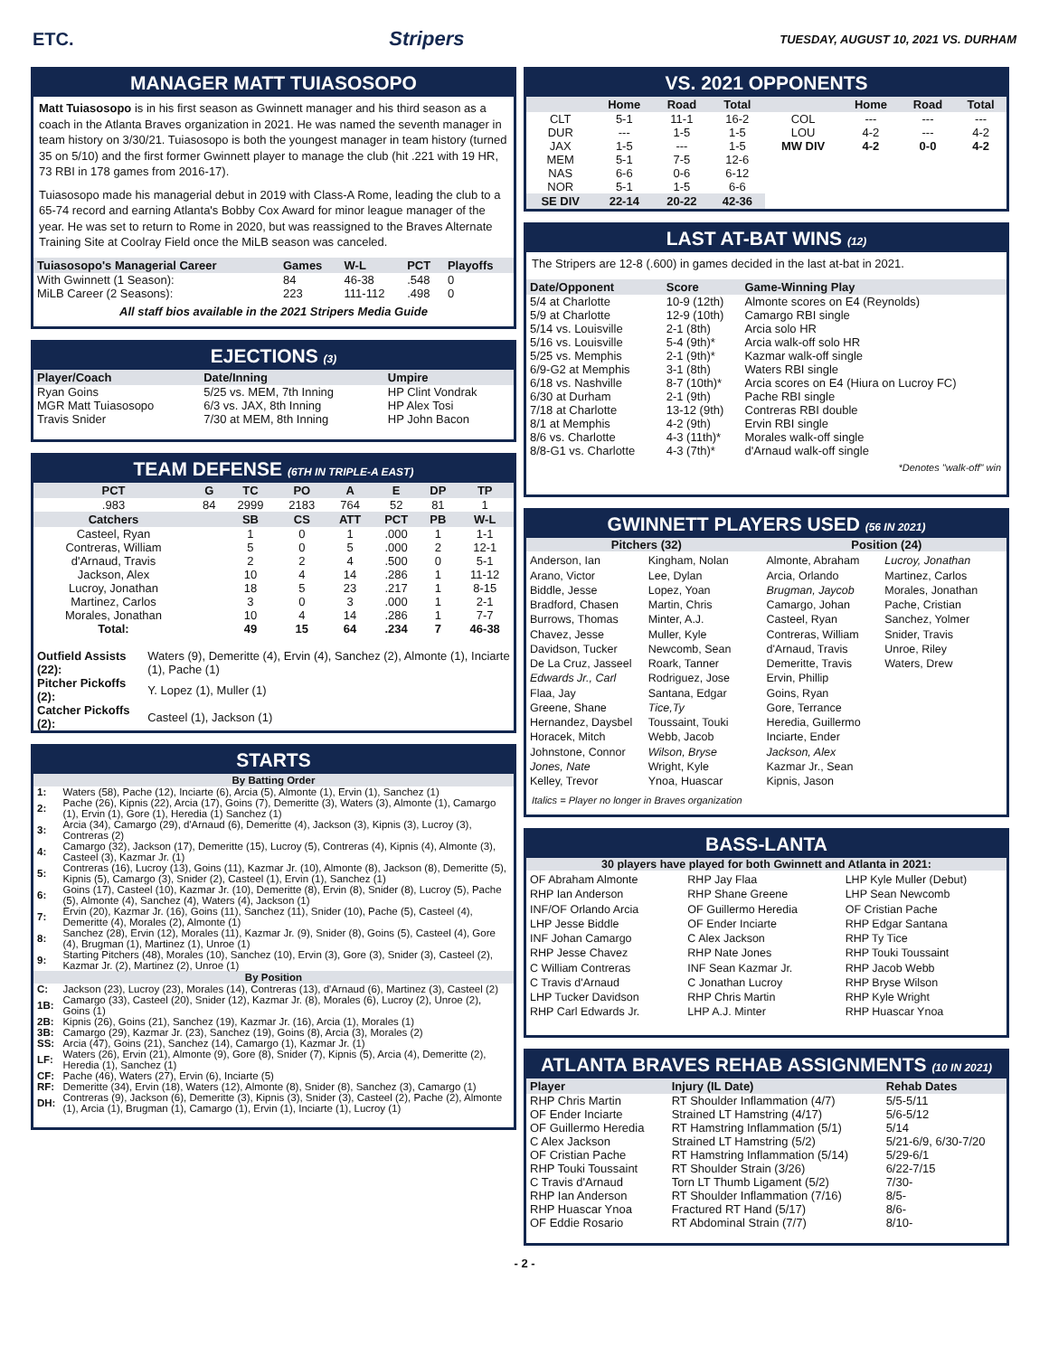ETC. Stripers TUESDAY, AUGUST 10, 2021 VS. DURHAM
MANAGER MATT TUIASOSOPO
Matt Tuiasosopo is in his first season as Gwinnett manager and his third season as a coach in the Atlanta Braves organization in 2021. He was named the seventh manager in team history on 3/30/21. Tuiasosopo is both the youngest manager in team history (turned 35 on 5/10) and the first former Gwinnett player to manage the club (hit .221 with 19 HR, 73 RBI in 178 games from 2016-17).
Tuiasosopo made his managerial debut in 2019 with Class-A Rome, leading the club to a 65-74 record and earning Atlanta's Bobby Cox Award for minor league manager of the year. He was set to return to Rome in 2020, but was reassigned to the Braves Alternate Training Site at Coolray Field once the MiLB season was canceled.
| Tuiasosopo's Managerial Career | Games | W-L | PCT | Playoffs |
| --- | --- | --- | --- | --- |
| With Gwinnett (1 Season): | 84 | 46-38 | .548 | 0 |
| MiLB Career (2 Seasons): | 223 | 111-112 | .498 | 0 |
All staff bios available in the 2021 Stripers Media Guide
EJECTIONS (3)
| Player/Coach | Date/Inning | Umpire |
| --- | --- | --- |
| Ryan Goins | 5/25 vs. MEM, 7th Inning | HP Clint Vondrak |
| MGR Matt Tuiasosopo | 6/3 vs. JAX, 8th Inning | HP Alex Tosi |
| Travis Snider | 7/30 at MEM, 8th Inning | HP John Bacon |
TEAM DEFENSE (6TH IN TRIPLE-A EAST)
| PCT | G | TC | PO | A | E | DP | TP |
| --- | --- | --- | --- | --- | --- | --- | --- |
| .983 | 84 | 2999 | 2183 | 764 | 52 | 81 | 1 |
| Catchers | | SB | CS | ATT | PCT | PB | W-L |
| Casteel, Ryan | | 1 | 0 | 1 | .000 | 1 | 1-1 |
| Contreras, William | | 5 | 0 | 5 | .000 | 2 | 12-1 |
| d'Arnaud, Travis | | 2 | 2 | 4 | .500 | 0 | 5-1 |
| Jackson, Alex | | 10 | 4 | 14 | .286 | 1 | 11-12 |
| Lucroy, Jonathan | | 18 | 5 | 23 | .217 | 1 | 8-15 |
| Martinez, Carlos | | 3 | 0 | 3 | .000 | 1 | 2-1 |
| Morales, Jonathan | | 10 | 4 | 14 | .286 | 1 | 7-7 |
| Total: | | 49 | 15 | 64 | .234 | 7 | 46-38 |
| Outfield Assists (22): | Waters (9), Demeritte (4), Ervin (4), Sanchez (2), Almonte (1), Inciarte (1), Pache (1) |
| Pitcher Pickoffs (2): | Y. Lopez (1), Muller (1) |
| Catcher Pickoffs (2): | Casteel (1), Jackson (1) |
STARTS
| By Batting Order | |
| --- | --- |
| 1: | Waters (58), Pache (12), Inciarte (6), Arcia (5), Almonte (1), Ervin (1), Sanchez (1) |
| 2: | Pache (26), Kipnis (22), Arcia (17), Goins (7), Demeritte (3), Waters (3), Almonte (1), Camargo (1), Ervin (1), Gore (1), Heredia (1) Sanchez (1) |
| 3: | Arcia (34), Camargo (29), d'Arnaud (6), Demeritte (4), Jackson (3), Kipnis (3), Lucroy (3), Contreras (2) |
| 4: | Camargo (32), Jackson (17), Demeritte (15), Lucroy (5), Contreras (4), Kipnis (4), Almonte (3), Casteel (3), Kazmar Jr. (1) |
| 5: | Contreras (16), Lucroy (13), Goins (11), Kazmar Jr. (10), Almonte (8), Jackson (8), Demeritte (5), Kipnis (5), Camargo (3), Snider (2), Casteel (1), Ervin (1), Sanchez (1) |
| 6: | Goins (17), Casteel (10), Kazmar Jr. (10), Demeritte (8), Ervin (8), Snider (8), Lucroy (5), Pache (5), Almonte (4), Sanchez (4), Waters (4), Jackson (1) |
| 7: | Ervin (20), Kazmar Jr. (16), Goins (11), Sanchez (11), Snider (10), Pache (5), Casteel (4), Demeritte (4), Morales (2), Almonte (1) |
| 8: | Sanchez (28), Ervin (12), Morales (11), Kazmar Jr. (9), Snider (8), Goins (5), Casteel (4), Gore (4), Brugman (1), Martinez (1), Unroe (1) |
| 9: | Starting Pitchers (48), Morales (10), Sanchez (10), Ervin (3), Gore (3), Snider (3), Casteel (2), Kazmar Jr. (2), Martinez (2), Unroe (1) |
| By Position | |
| C: | Jackson (23), Lucroy (23), Morales (14), Contreras (13), d'Arnaud (6), Martinez (3), Casteel (2) |
| 1B: | Camargo (33), Casteel (20), Snider (12), Kazmar Jr. (8), Morales (6), Lucroy (2), Unroe (2), Goins (1) |
| 2B: | Kipnis (26), Goins (21), Sanchez (19), Kazmar Jr. (16), Arcia (1), Morales (1) |
| 3B: | Camargo (29), Kazmar Jr. (23), Sanchez (19), Goins (8), Arcia (3), Morales (2) |
| SS: | Arcia (47), Goins (21), Sanchez (14), Camargo (1), Kazmar Jr. (1) |
| LF: | Waters (26), Ervin (21), Almonte (9), Gore (8), Snider (7), Kipnis (5), Arcia (4), Demeritte (2), Heredia (1), Sanchez (1) |
| CF: | Pache (46), Waters (27), Ervin (6), Inciarte (5) |
| RF: | Demeritte (34), Ervin (18), Waters (12), Almonte (8), Snider (8), Sanchez (3), Camargo (1) |
| DH: | Contreras (9), Jackson (6), Demeritte (3), Kipnis (3), Snider (3), Casteel (2), Pache (2), Almonte (1), Arcia (1), Brugman (1), Camargo (1), Ervin (1), Inciarte (1), Lucroy (1) |
VS. 2021 OPPONENTS
| | Home | Road | Total | | Home | Road | Total |
| --- | --- | --- | --- | --- | --- | --- | --- |
| CLT | 5-1 | 11-1 | 16-2 | COL | --- | --- | --- |
| DUR | --- | 1-5 | 1-5 | LOU | 4-2 | --- | 4-2 |
| JAX | 1-5 | --- | 1-5 | MW DIV | 4-2 | 0-0 | 4-2 |
| MEM | 5-1 | 7-5 | 12-6 | | | | |
| NAS | 6-6 | 0-6 | 6-12 | | | | |
| NOR | 5-1 | 1-5 | 6-6 | | | | |
| SE DIV | 22-14 | 20-22 | 42-36 | | | | |
LAST AT-BAT WINS (12)
The Stripers are 12-8 (.600) in games decided in the last at-bat in 2021.
| Date/Opponent | Score | Game-Winning Play |
| --- | --- | --- |
| 5/4 at Charlotte | 10-9 (12th) | Almonte scores on E4 (Reynolds) |
| 5/9 at Charlotte | 12-9 (10th) | Camargo RBI single |
| 5/14 vs. Louisville | 2-1 (8th) | Arcia solo HR |
| 5/16 vs. Louisville | 5-4 (9th)* | Arcia walk-off solo HR |
| 5/25 vs. Memphis | 2-1 (9th)* | Kazmar walk-off single |
| 6/9-G2 at Memphis | 3-1 (8th) | Waters RBI single |
| 6/18 vs. Nashville | 8-7 (10th)* | Arcia scores on E4 (Hiura on Lucroy FC) |
| 6/30 at Durham | 2-1 (9th) | Pache RBI single |
| 7/18 at Charlotte | 13-12 (9th) | Contreras RBI double |
| 8/1 at Memphis | 4-2 (9th) | Ervin RBI single |
| 8/6 vs. Charlotte | 4-3 (11th)* | Morales walk-off single |
| 8/8-G1 vs. Charlotte | 4-3 (7th)* | d'Arnaud walk-off single |
*Denotes "walk-off" win
GWINNETT PLAYERS USED (56 IN 2021)
Pitchers (32) Position (24)
Anderson, Ian
Arano, Victor
Biddle, Jesse
Bradford, Chasen
Burrows, Thomas
Chavez, Jesse
Davidson, Tucker
De La Cruz, Jasseel
Edwards Jr., Carl
Flaa, Jay
Greene, Shane
Hernandez, Daysbel
Horacek, Mitch
Johnstone, Connor
Jones, Nate
Kelley, Trevor
Kingham, Nolan
Lee, Dylan
Lopez, Yoan
Martin, Chris
Minter, A.J.
Muller, Kyle
Newcomb, Sean
Roark, Tanner
Rodriguez, Jose
Santana, Edgar
Tice,Ty
Toussaint, Touki
Webb, Jacob
Wilson, Bryse
Wright, Kyle
Ynoa, Huascar
Almonte, Abraham
Arcia, Orlando
Brugman, Jaycob
Camargo, Johan
Casteel, Ryan
Contreras, William
d'Arnaud, Travis
Demeritte, Travis
Ervin, Phillip
Goins, Ryan
Gore, Terrance
Heredia, Guillermo
Inciarte, Ender
Jackson, Alex
Kazmar Jr., Sean
Kipnis, Jason
Lucroy, Jonathan
Martinez, Carlos
Morales, Jonathan
Pache, Cristian
Sanchez, Yolmer
Snider, Travis
Unroe, Riley
Waters, Drew
Italics = Player no longer in Braves organization
BASS-LANTA
30 players have played for both Gwinnett and Atlanta in 2021:
OF Abraham Almonte
RHP Ian Anderson
INF/OF Orlando Arcia
LHP Jesse Biddle
INF Johan Camargo
RHP Jesse Chavez
C William Contreras
C Travis d'Arnaud
LHP Tucker Davidson
RHP Carl Edwards Jr.
RHP Jay Flaa
RHP Shane Greene
OF Guillermo Heredia
OF Ender Inciarte
C Alex Jackson
RHP Nate Jones
INF Sean Kazmar Jr.
C Jonathan Lucroy
RHP Chris Martin
LHP A.J. Minter
LHP Kyle Muller (Debut)
LHP Sean Newcomb
OF Cristian Pache
RHP Edgar Santana
RHP Ty Tice
RHP Touki Toussaint
RHP Jacob Webb
RHP Bryse Wilson
RHP Kyle Wright
RHP Huascar Ynoa
ATLANTA BRAVES REHAB ASSIGNMENTS (10 IN 2021)
| Player | Injury (IL Date) | Rehab Dates |
| --- | --- | --- |
| RHP Chris Martin | RT Shoulder Inflammation (4/7) | 5/5-5/11 |
| OF Ender Inciarte | Strained LT Hamstring (4/17) | 5/6-5/12 |
| OF Guillermo Heredia | RT Hamstring Inflammation (5/1) | 5/14 |
| C Alex Jackson | Strained LT Hamstring (5/2) | 5/21-6/9, 6/30-7/20 |
| OF Cristian Pache | RT Hamstring Inflammation (5/14) | 5/29-6/1 |
| RHP Touki Toussaint | RT Shoulder Strain (3/26) | 6/22-7/15 |
| C Travis d'Arnaud | Torn LT Thumb Ligament (5/2) | 7/30- |
| RHP Ian Anderson | RT Shoulder Inflammation (7/16) | 8/5- |
| RHP Huascar Ynoa | Fractured RT Hand (5/17) | 8/6- |
| OF Eddie Rosario | RT Abdominal Strain (7/7) | 8/10- |
- 2 -